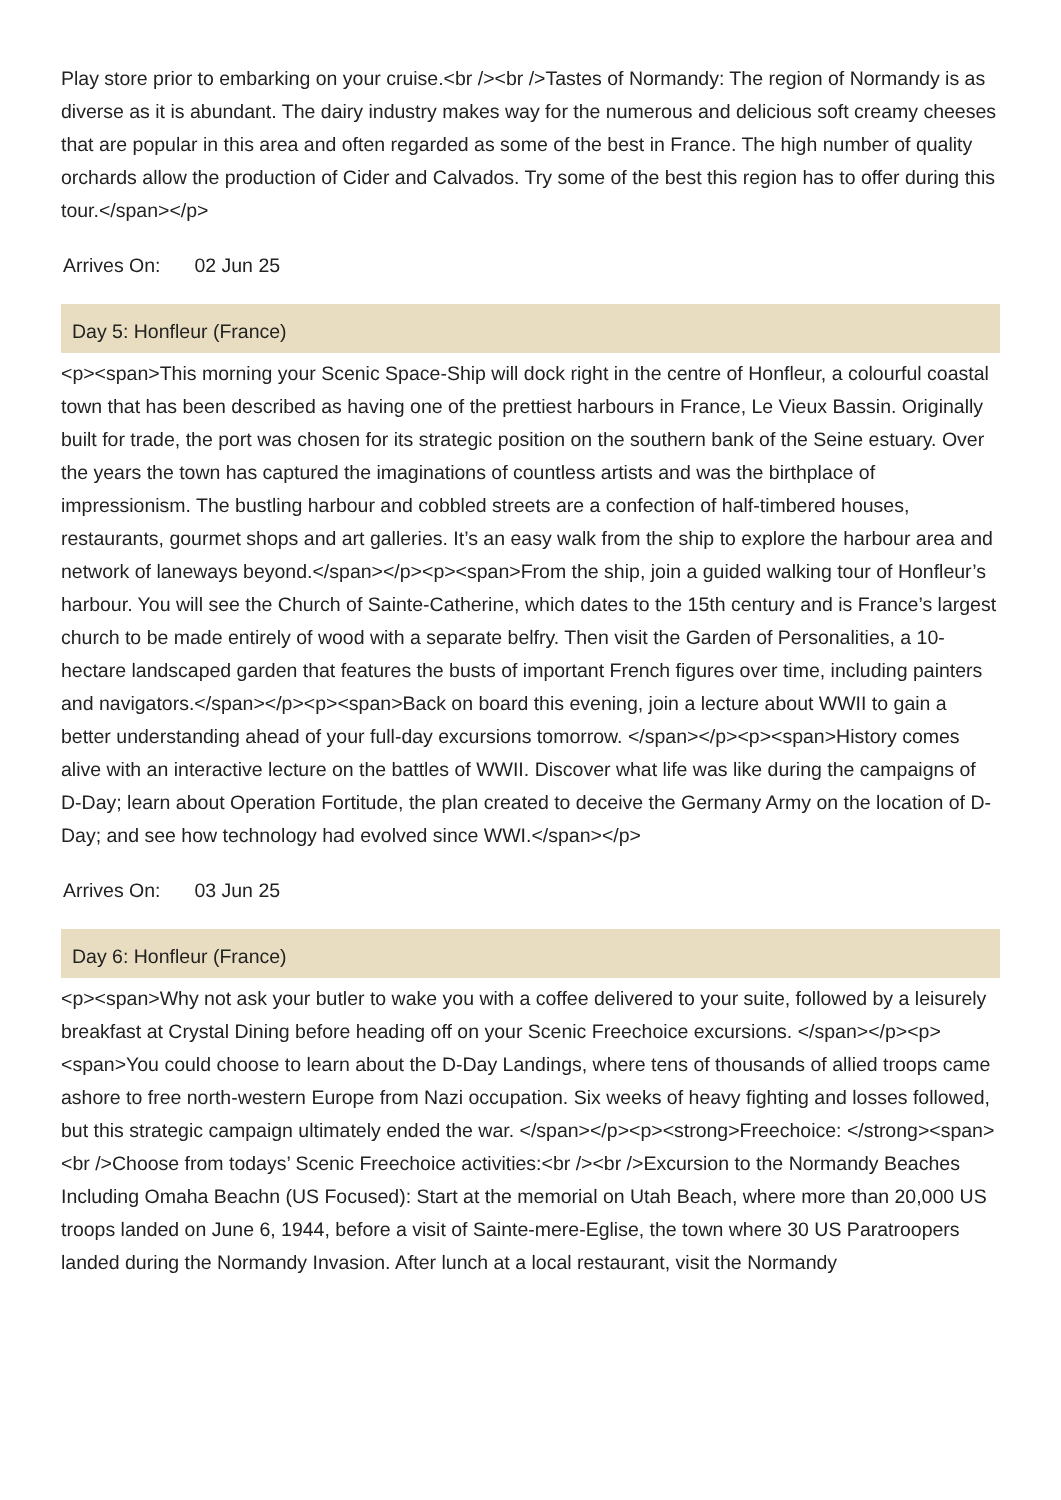Play store prior to embarking on your cruise.<br /><br />Tastes of Normandy: The region of Normandy is as diverse as it is abundant. The dairy industry makes way for the numerous and delicious soft creamy cheeses that are popular in this area and often regarded as some of the best in France. The high number of quality orchards allow the production of Cider and Calvados. Try some of the best this region has to offer during this tour.</span></p>
Arrives On: 02 Jun 25
Day 5: Honfleur (France)
<p><span>This morning your Scenic Space-Ship will dock right in the centre of Honfleur, a colourful coastal town that has been described as having one of the prettiest harbours in France, Le Vieux Bassin. Originally built for trade, the port was chosen for its strategic position on the southern bank of the Seine estuary. Over the years the town has captured the imaginations of countless artists and was the birthplace of impressionism. The bustling harbour and cobbled streets are a confection of half-timbered houses, restaurants, gourmet shops and art galleries. It’s an easy walk from the ship to explore the harbour area and network of laneways beyond.</span></p><p><span>From the ship, join a guided walking tour of Honfleur’s harbour. You will see the Church of Sainte-Catherine, which dates to the 15th century and is France’s largest church to be made entirely of wood with a separate belfry. Then visit the Garden of Personalities, a 10-hectare landscaped garden that features the busts of important French figures over time, including painters and navigators.</span></p><p><span>Back on board this evening, join a lecture about WWII to gain a better understanding ahead of your full-day excursions tomorrow. </span></p><p><span>History comes alive with an interactive lecture on the battles of WWII. Discover what life was like during the campaigns of D-Day; learn about Operation Fortitude, the plan created to deceive the Germany Army on the location of D-Day; and see how technology had evolved since WWI.</span></p>
Arrives On: 03 Jun 25
Day 6: Honfleur (France)
<p><span>Why not ask your butler to wake you with a coffee delivered to your suite, followed by a leisurely breakfast at Crystal Dining before heading off on your Scenic Freechoice excursions. </span></p><p><span>You could choose to learn about the D-Day Landings, where tens of thousands of allied troops came ashore to free north-western Europe from Nazi occupation. Six weeks of heavy fighting and losses followed, but this strategic campaign ultimately ended the war. </span></p><p><strong>Freechoice: </strong><span><br />Choose from todays’ Scenic Freechoice activities:<br /><br />Excursion to the Normandy Beaches Including Omaha Beachn (US Focused): Start at the memorial on Utah Beach, where more than 20,000 US troops landed on June 6, 1944, before a visit of Sainte-mere-Eglise, the town where 30 US Paratroopers landed during the Normandy Invasion. After lunch at a local restaurant, visit the Normandy